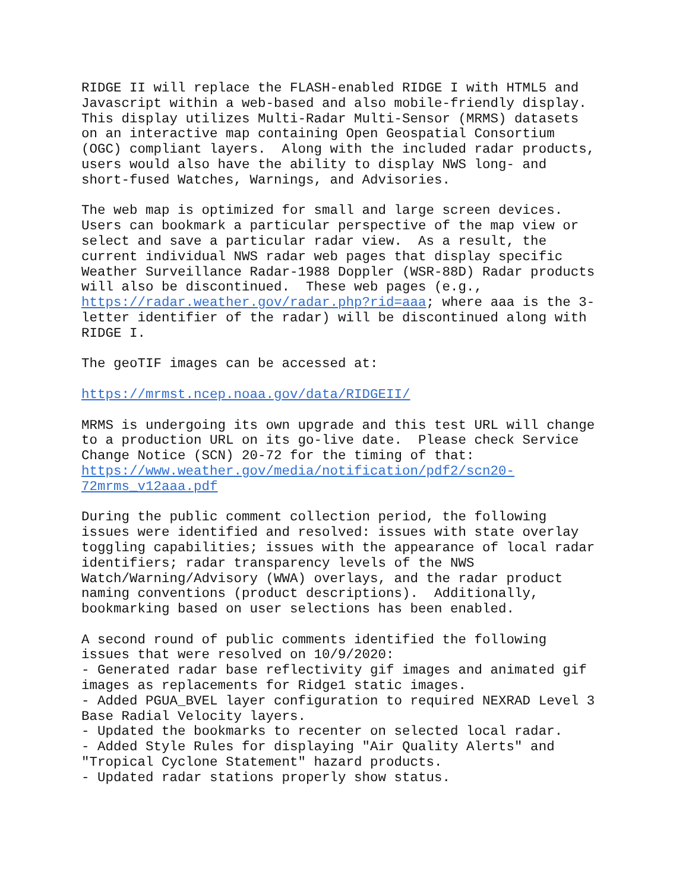RIDGE II will replace the FLASH-enabled RIDGE I with HTML5 and Javascript within a web-based and also mobile-friendly display. This display utilizes Multi-Radar Multi-Sensor (MRMS) datasets on an interactive map containing Open Geospatial Consortium (OGC) compliant layers. Along with the included radar products, users would also have the ability to display NWS long- and short-fused Watches, Warnings, and Advisories.
The web map is optimized for small and large screen devices. Users can bookmark a particular perspective of the map view or select and save a particular radar view. As a result, the current individual NWS radar web pages that display specific Weather Surveillance Radar-1988 Doppler (WSR-88D) Radar products will also be discontinued. These web pages (e.g., https://radar.weather.gov/radar.php?rid=aaa; where aaa is the 3- letter identifier of the radar) will be discontinued along with RIDGE I.
The geoTIF images can be accessed at:
https://mrmst.ncep.noaa.gov/data/RIDGEII/
MRMS is undergoing its own upgrade and this test URL will change to a production URL on its go-live date. Please check Service Change Notice (SCN) 20-72 for the timing of that: https://www.weather.gov/media/notification/pdf2/scn20- 72mrms_v12aaa.pdf
During the public comment collection period, the following issues were identified and resolved: issues with state overlay toggling capabilities; issues with the appearance of local radar identifiers; radar transparency levels of the NWS Watch/Warning/Advisory (WWA) overlays, and the radar product naming conventions (product descriptions). Additionally, bookmarking based on user selections has been enabled.
A second round of public comments identified the following issues that were resolved on 10/9/2020: - Generated radar base reflectivity gif images and animated gif images as replacements for Ridge1 static images. - Added PGUA_BVEL layer configuration to required NEXRAD Level 3 Base Radial Velocity layers. - Updated the bookmarks to recenter on selected local radar. - Added Style Rules for displaying "Air Quality Alerts" and "Tropical Cyclone Statement" hazard products. - Updated radar stations properly show status.